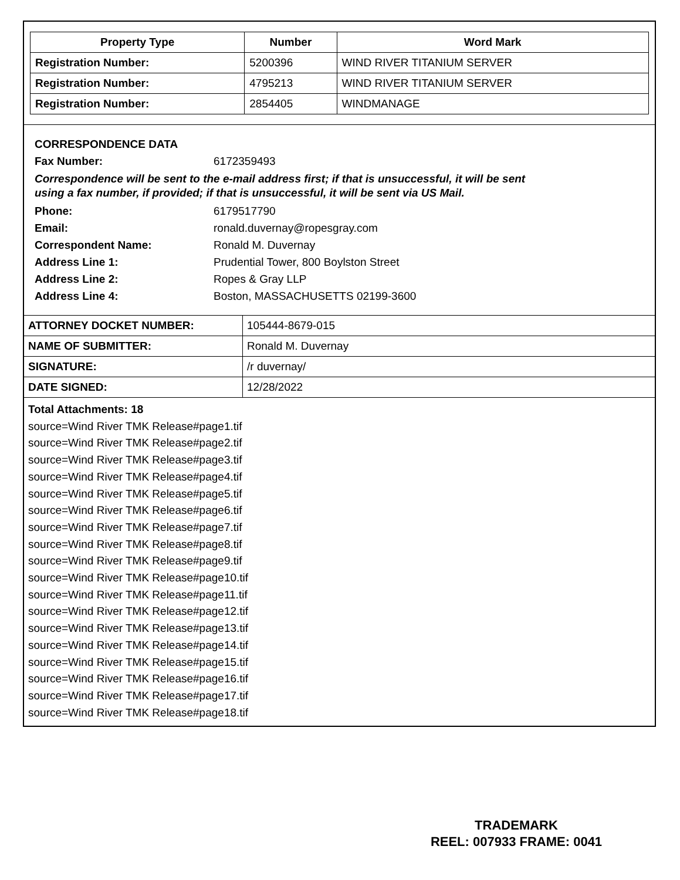| Property Type | Number | Word Mark |
| --- | --- | --- |
| Registration Number: | 5200396 | WIND RIVER TITANIUM SERVER |
| Registration Number: | 4795213 | WIND RIVER TITANIUM SERVER |
| Registration Number: | 2854405 | WINDMANAGE |
CORRESPONDENCE DATA
Fax Number: 6172359493
Correspondence will be sent to the e-mail address first; if that is unsuccessful, it will be sent
using a fax number, if provided; if that is unsuccessful, it will be sent via US Mail.
Phone: 6179517790
Email: ronald.duvernay@ropesgray.com
Correspondent Name: Ronald M. Duvernay
Address Line 1: Prudential Tower, 800 Boylston Street
Address Line 2: Ropes & Gray LLP
Address Line 4: Boston, MASSACHUSETTS 02199-3600
| ATTORNEY DOCKET NUMBER: | 105444-8679-015 |
| NAME OF SUBMITTER: | Ronald M. Duvernay |
| SIGNATURE: | /r duvernay/ |
| DATE SIGNED: | 12/28/2022 |
Total Attachments: 18
source=Wind River TMK Release#page1.tif
source=Wind River TMK Release#page2.tif
source=Wind River TMK Release#page3.tif
source=Wind River TMK Release#page4.tif
source=Wind River TMK Release#page5.tif
source=Wind River TMK Release#page6.tif
source=Wind River TMK Release#page7.tif
source=Wind River TMK Release#page8.tif
source=Wind River TMK Release#page9.tif
source=Wind River TMK Release#page10.tif
source=Wind River TMK Release#page11.tif
source=Wind River TMK Release#page12.tif
source=Wind River TMK Release#page13.tif
source=Wind River TMK Release#page14.tif
source=Wind River TMK Release#page15.tif
source=Wind River TMK Release#page16.tif
source=Wind River TMK Release#page17.tif
source=Wind River TMK Release#page18.tif
TRADEMARK
REEL: 007933 FRAME: 0041